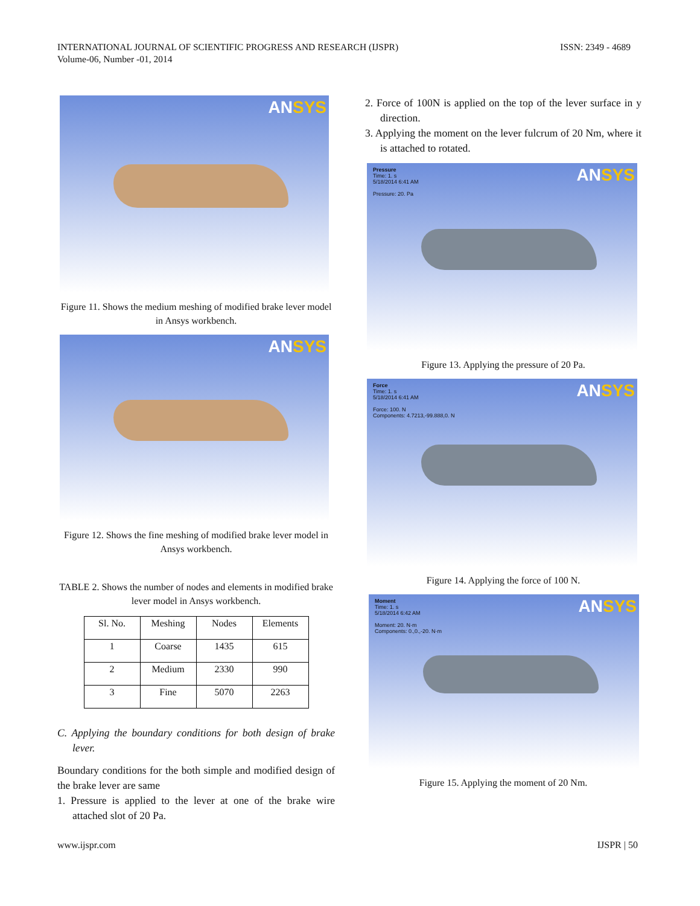INTERNATIONAL JOURNAL OF SCIENTIFIC PROGRESS AND RESEARCH (IJSPR)
Volume-06, Number -01, 2014
ISSN: 2349 - 4689
ANSYS
Figure 11. Shows the medium meshing of modified brake lever model in Ansys workbench.
ANSYS
Figure 12. Shows the fine meshing of modified brake lever model in Ansys workbench.
TABLE 2. Shows the number of nodes and elements in modified brake lever model in Ansys workbench.
| Sl. No. | Meshing | Nodes | Elements |
| --- | --- | --- | --- |
| 1 | Coarse | 1435 | 615 |
| 2 | Medium | 2330 | 990 |
| 3 | Fine | 5070 | 2263 |
C. Applying the boundary conditions for both design of brake lever.
Boundary conditions for the both simple and modified design of the brake lever are same
1. Pressure is applied to the lever at one of the brake wire attached slot of 20 Pa.
2. Force of 100N is applied on the top of the lever surface in y direction.
3. Applying the moment on the lever fulcrum of 20 Nm, where it is attached to rotated.
ANSYS
Pressure
Time: 1. s
5/18/2014 6:41 AM
Pressure: 20. Pa
Figure 13. Applying the pressure of 20 Pa.
ANSYS
Force
Time: 1. s
5/18/2014 6:41 AM
Force: 100. N
Components: 4.7213,-99.888,0. N
Figure 14. Applying the force of 100 N.
ANSYS
Moment
Time: 1. s
5/18/2014 6:42 AM
Moment: 20. N·m
Components: 0.,0.,-20. N·m
Figure 15. Applying the moment of 20 Nm.
www.ijspr.com IJSPR | 50